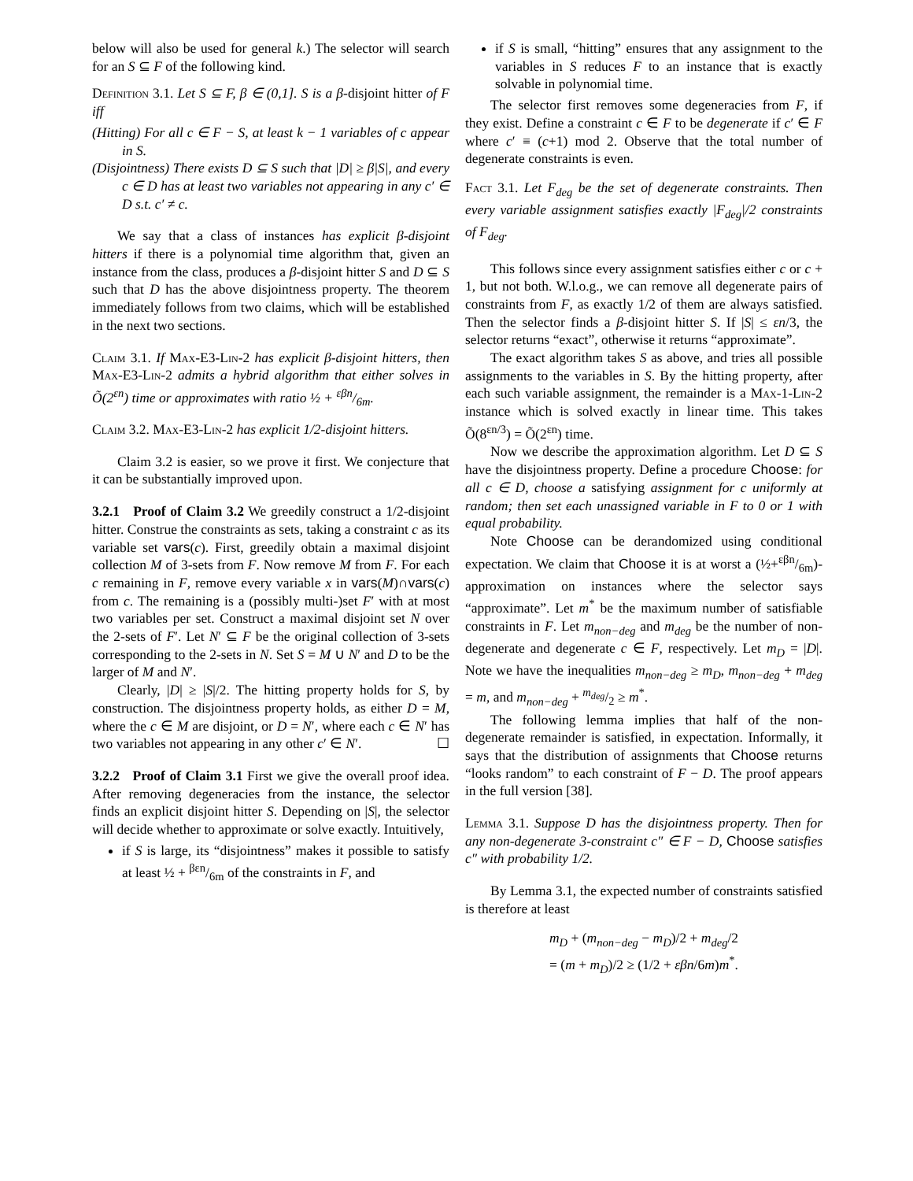below will also be used for general k.) The selector will search for an S ⊆ F of the following kind.
Definition 3.1. Let S ⊆ F, β ∈ (0,1]. S is a β-disjoint hitter of F iff
(Hitting) For all c ∈ F − S, at least k − 1 variables of c appear in S.
(Disjointness) There exists D ⊆ S such that |D| ≥ β|S|, and every c ∈ D has at least two variables not appearing in any c′ ∈ D s.t. c′ ≠ c.
We say that a class of instances has explicit β-disjoint hitters if there is a polynomial time algorithm that, given an instance from the class, produces a β-disjoint hitter S and D ⊆ S such that D has the above disjointness property. The theorem immediately follows from two claims, which will be established in the next two sections.
Claim 3.1. If Max-E3-Lin-2 has explicit β-disjoint hitters, then Max-E3-Lin-2 admits a hybrid algorithm that either solves in Õ(2<sup>εn</sup>) time or approximates with ratio ½ + εβn/6m.
Claim 3.2. Max-E3-Lin-2 has explicit 1/2-disjoint hitters.
Claim 3.2 is easier, so we prove it first. We conjecture that it can be substantially improved upon.
3.2.1 Proof of Claim 3.2 We greedily construct a 1/2-disjoint hitter. Construe the constraints as sets, taking a constraint c as its variable set vars(c). First, greedily obtain a maximal disjoint collection M of 3-sets from F. Now remove M from F. For each c remaining in F, remove every variable x in vars(M)∩vars(c) from c. The remaining is a (possibly multi-)set F′ with at most two variables per set. Construct a maximal disjoint set N over the 2-sets of F′. Let N′ ⊆ F be the original collection of 3-sets corresponding to the 2-sets in N. Set S = M ∪ N′ and D to be the larger of M and N′.
Clearly, |D| ≥ |S|/2. The hitting property holds for S, by construction. The disjointness property holds, as either D = M, where the c ∈ M are disjoint, or D = N′, where each c ∈ N′ has two variables not appearing in any other c′ ∈ N′. ☐
3.2.2 Proof of Claim 3.1 First we give the overall proof idea. After removing degeneracies from the instance, the selector finds an explicit disjoint hitter S. Depending on |S|, the selector will decide whether to approximate or solve exactly. Intuitively,
if S is large, its “disjointness” makes it possible to satisfy at least ½ + βεn/6m of the constraints in F, and
if S is small, “hitting” ensures that any assignment to the variables in S reduces F to an instance that is exactly solvable in polynomial time.
The selector first removes some degeneracies from F, if they exist. Define a constraint c ∈ F to be degenerate if c′ ∈ F where c′ ≡ (c+1) mod 2. Observe that the total number of degenerate constraints is even.
Fact 3.1. Let F<sub>deg</sub> be the set of degenerate constraints. Then every variable assignment satisfies exactly |F<sub>deg</sub>|/2 constraints of F<sub>deg</sub>.
This follows since every assignment satisfies either c or c + 1, but not both. W.l.o.g., we can remove all degenerate pairs of constraints from F, as exactly 1/2 of them are always satisfied. Then the selector finds a β-disjoint hitter S. If |S| ≤ εn/3, the selector returns “exact”, otherwise it returns “approximate”.
The exact algorithm takes S as above, and tries all possible assignments to the variables in S. By the hitting property, after each such variable assignment, the remainder is a Max-1-Lin-2 instance which is solved exactly in linear time. This takes Õ(8<sup>εn/3</sup>) = Õ(2<sup>εn</sup>) time.
Now we describe the approximation algorithm. Let D ⊆ S have the disjointness property. Define a procedure Choose: for all c ∈ D, choose a satisfying assignment for c uniformly at random; then set each unassigned variable in F to 0 or 1 with equal probability.
Note Choose can be derandomized using conditional expectation. We claim that Choose it is at worst a (½+εβn/6m)-approximation on instances where the selector says “approximate”. Let m<sup>*</sup> be the maximum number of satisfiable constraints in F. Let m<sub>non−deg</sub> and m<sub>deg</sub> be the number of non-degenerate and degenerate c ∈ F, respectively. Let m<sub>D</sub> = |D|. Note we have the inequalities m<sub>non−deg</sub> ≥ m<sub>D</sub>, m<sub>non−deg</sub> + m<sub>deg</sub> = m, and m<sub>non−deg</sub> + m<sub>deg</sub>/2 ≥ m<sup>*</sup>.
The following lemma implies that half of the non-degenerate remainder is satisfied, in expectation. Informally, it says that the distribution of assignments that Choose returns “looks random” to each constraint of F − D. The proof appears in the full version [38].
Lemma 3.1. Suppose D has the disjointness property. Then for any non-degenerate 3-constraint c″ ∈ F − D, Choose satisfies c″ with probability 1/2.
By Lemma 3.1, the expected number of constraints satisfied is therefore at least
m<sub>D</sub> + (m<sub>non−deg</sub> − m<sub>D</sub>)/2 + m<sub>deg</sub>/2
= (m + m<sub>D</sub>)/2 ≥ (1/2 + εβn/6m)m<sup>*</sup>.